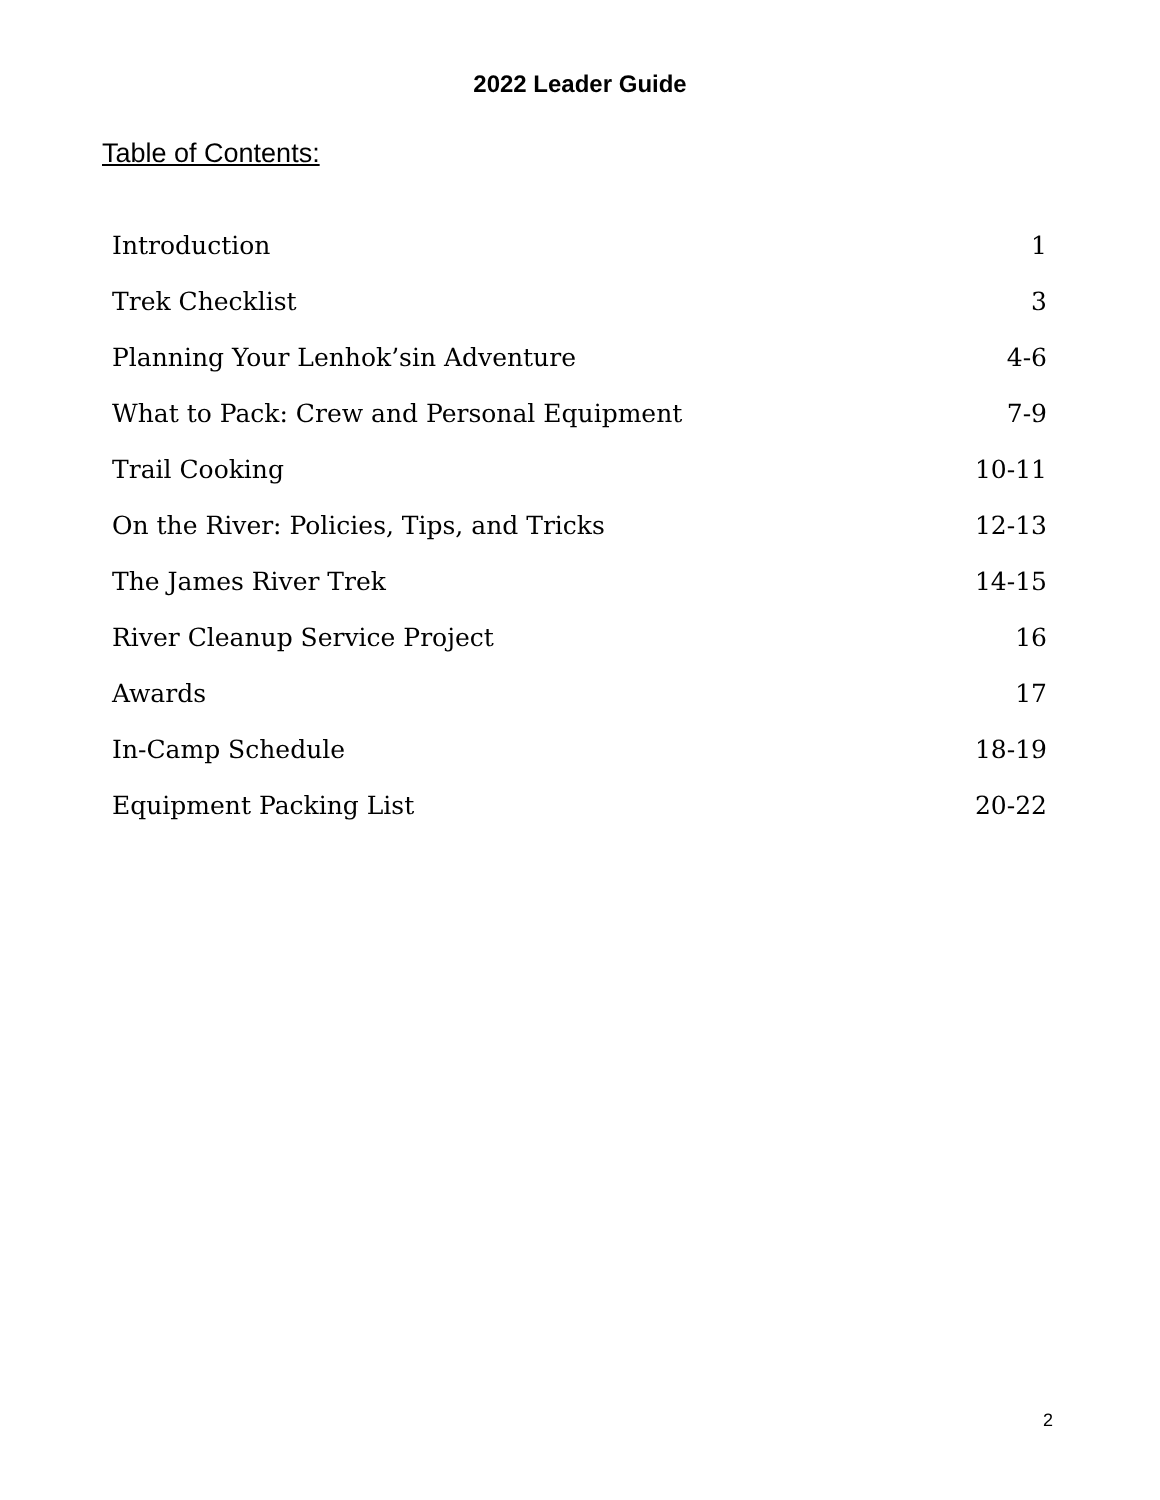2022 Leader Guide
Table of Contents:
| Introduction | 1 |
| Trek Checklist | 3 |
| Planning Your Lenhok’sin Adventure | 4-6 |
| What to Pack: Crew and Personal Equipment | 7-9 |
| Trail Cooking | 10-11 |
| On the River: Policies, Tips, and Tricks | 12-13 |
| The James River Trek | 14-15 |
| River Cleanup Service Project | 16 |
| Awards | 17 |
| In-Camp Schedule | 18-19 |
| Equipment Packing List | 20-22 |
2